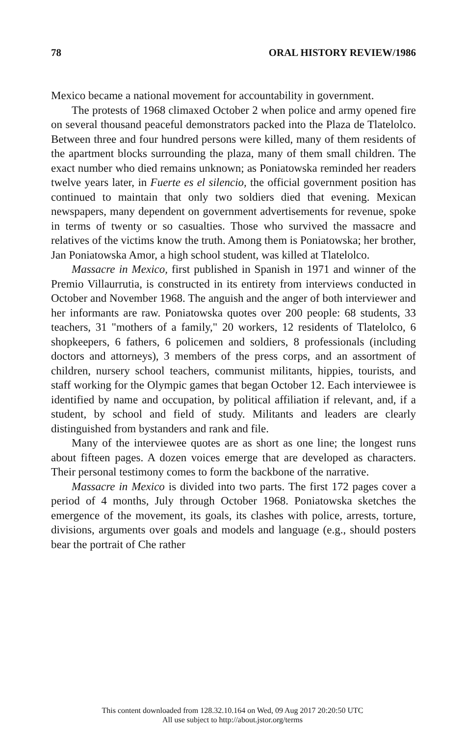78 ORAL HISTORY REVIEW/1986
Mexico became a national movement for accountability in government.
The protests of 1968 climaxed October 2 when police and army opened fire on several thousand peaceful demonstrators packed into the Plaza de Tlatelolco. Between three and four hundred persons were killed, many of them residents of the apartment blocks surrounding the plaza, many of them small children. The exact number who died remains unknown; as Poniatowska reminded her readers twelve years later, in Fuerte es el silencio, the official government position has continued to maintain that only two soldiers died that evening. Mexican newspapers, many dependent on government advertisements for revenue, spoke in terms of twenty or so casualties. Those who survived the massacre and relatives of the victims know the truth. Among them is Poniatowska; her brother, Jan Poniatowska Amor, a high school student, was killed at Tlatelolco.
Massacre in Mexico, first published in Spanish in 1971 and winner of the Premio Villaurrutia, is constructed in its entirety from interviews conducted in October and November 1968. The anguish and the anger of both interviewer and her informants are raw. Poniatowska quotes over 200 people: 68 students, 33 teachers, 31 "mothers of a family," 20 workers, 12 residents of Tlatelolco, 6 shopkeepers, 6 fathers, 6 policemen and soldiers, 8 professionals (including doctors and attorneys), 3 members of the press corps, and an assortment of children, nursery school teachers, communist militants, hippies, tourists, and staff working for the Olympic games that began October 12. Each interviewee is identified by name and occupation, by political affiliation if relevant, and, if a student, by school and field of study. Militants and leaders are clearly distinguished from bystanders and rank and file.
Many of the interviewee quotes are as short as one line; the longest runs about fifteen pages. A dozen voices emerge that are developed as characters. Their personal testimony comes to form the backbone of the narrative.
Massacre in Mexico is divided into two parts. The first 172 pages cover a period of 4 months, July through October 1968. Poniatowska sketches the emergence of the movement, its goals, its clashes with police, arrests, torture, divisions, arguments over goals and models and language (e.g., should posters bear the portrait of Che rather
This content downloaded from 128.32.10.164 on Wed, 09 Aug 2017 20:20:50 UTC
All use subject to http://about.jstor.org/terms